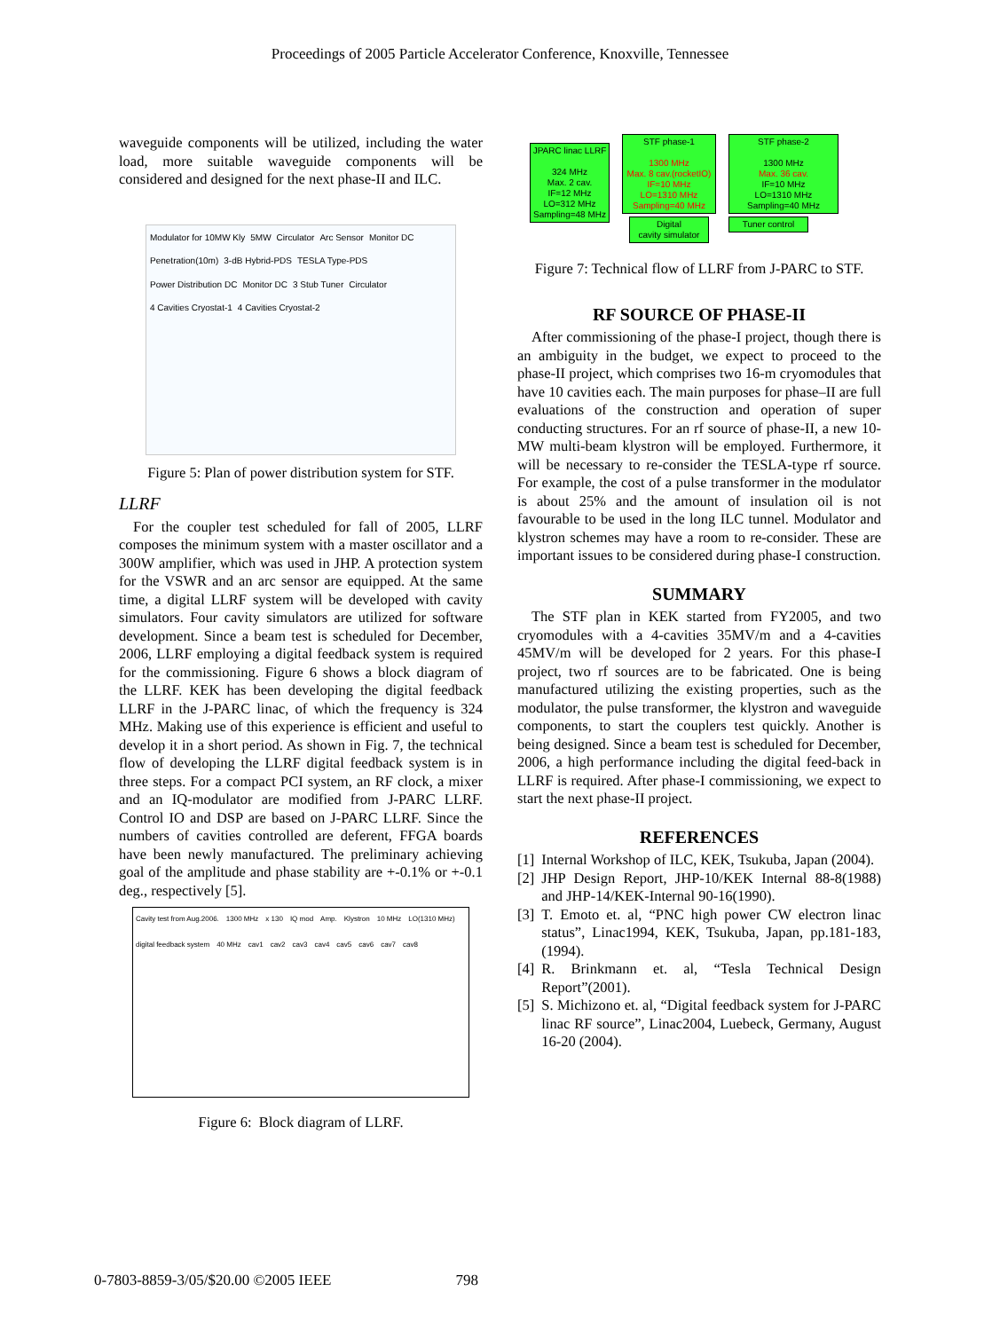Proceedings of 2005 Particle Accelerator Conference, Knoxville, Tennessee
waveguide components will be utilized, including the water load, more suitable waveguide components will be considered and designed for the next phase-II and ILC.
Modulator for 10MW Kly 5MW Circulator Arc Sensor Monitor DC Penetration(10m) 3-dB Hybrid-PDS TESLA Type-PDS Power Distribution DC Monitor DC 3 Stub Tuner Circulator 4 Cavities Cryostat-1 4 Cavities Cryostat-2
Figure 5: Plan of power distribution system for STF.
LLRF
For the coupler test scheduled for fall of 2005, LLRF composes the minimum system with a master oscillator and a 300W amplifier, which was used in JHP. A protection system for the VSWR and an arc sensor are equipped. At the same time, a digital LLRF system will be developed with cavity simulators. Four cavity simulators are utilized for software development. Since a beam test is scheduled for December, 2006, LLRF employing a digital feedback system is required for the commissioning. Figure 6 shows a block diagram of the LLRF. KEK has been developing the digital feedback LLRF in the J-PARC linac, of which the frequency is 324 MHz. Making use of this experience is efficient and useful to develop it in a short period. As shown in Fig. 7, the technical flow of developing the LLRF digital feedback system is in three steps. For a compact PCI system, an RF clock, a mixer and an IQ-modulator are modified from J-PARC LLRF. Control IO and DSP are based on J-PARC LLRF. Since the numbers of cavities controlled are deferent, FFGA boards have been newly manufactured. The preliminary achieving goal of the amplitude and phase stability are +-0.1% or +-0.1 deg., respectively [5].
Cavity test from Aug.2006. 1300 MHz x 130 IQ mod Amp. Klystron 10 MHz LO(1310 MHz) digital feedback system 40 MHz cav1 cav2 cav3 cav4 cav5 cav6 cav7 cav8
Figure 6: Block diagram of LLRF.
JPARC linac LLRF
324 MHz
Max. 2 cav.
IF=12 MHz
LO=312 MHz
Sampling=48 MHz
STF phase-1
1300 MHz
Max. 8 cav.(rocketIO)
IF=10 MHz
LO=1310 MHz
Sampling=40 MHz
Digital
cavity simulator
STF phase-2
1300 MHz
Max. 36 cav.
IF=10 MHz
LO=1310 MHz
Sampling=40 MHz
Tuner control
Figure 7: Technical flow of LLRF from J-PARC to STF.
RF SOURCE OF PHASE-II
After commissioning of the phase-I project, though there is an ambiguity in the budget, we expect to proceed to the phase-II project, which comprises two 16-m cryomodules that have 10 cavities each. The main purposes for phase–II are full evaluations of the construction and operation of super conducting structures. For an rf source of phase-II, a new 10-MW multi-beam klystron will be employed. Furthermore, it will be necessary to re-consider the TESLA-type rf source. For example, the cost of a pulse transformer in the modulator is about 25% and the amount of insulation oil is not favourable to be used in the long ILC tunnel. Modulator and klystron schemes may have a room to re-consider. These are important issues to be considered during phase-I construction.
SUMMARY
The STF plan in KEK started from FY2005, and two cryomodules with a 4-cavities 35MV/m and a 4-cavities 45MV/m will be developed for 2 years. For this phase-I project, two rf sources are to be fabricated. One is being manufactured utilizing the existing properties, such as the modulator, the pulse transformer, the klystron and waveguide components, to start the couplers test quickly. Another is being designed. Since a beam test is scheduled for December, 2006, a high performance including the digital feed-back in LLRF is required. After phase-I commissioning, we expect to start the next phase-II project.
REFERENCES
[1] Internal Workshop of ILC, KEK, Tsukuba, Japan (2004).
[2] JHP Design Report, JHP-10/KEK Internal 88-8(1988) and JHP-14/KEK-Internal 90-16(1990).
[3] T. Emoto et. al, “PNC high power CW electron linac status”, Linac1994, KEK, Tsukuba, Japan, pp.181-183, (1994).
[4] R. Brinkmann et. al, “Tesla Technical Design Report”(2001).
[5] S. Michizono et. al, “Digital feedback system for J-PARC linac RF source”, Linac2004, Luebeck, Germany, August 16-20 (2004).
0-7803-8859-3/05/$20.00 ©2005 IEEE 798